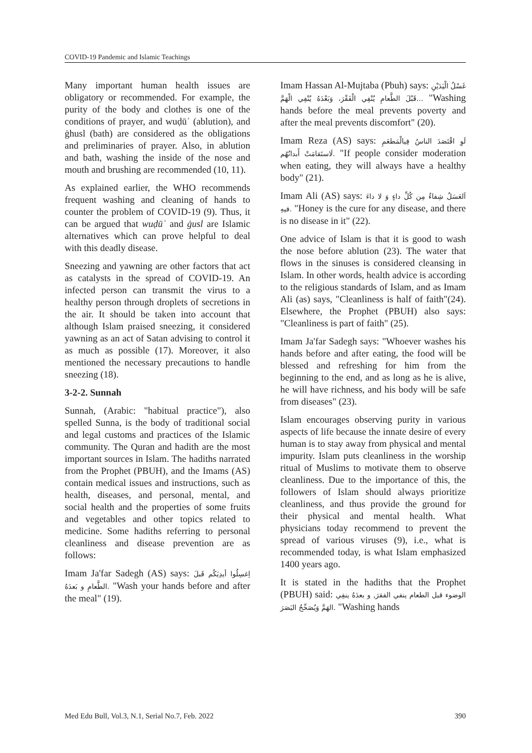COVID-19 Pandemic and Islamic Teachings
Many important human health issues are obligatory or recommended. For example, the purity of the body and clothes is one of the conditions of prayer, and wuḍūʾ (ablution), and ġhusl (bath) are considered as the obligations and preliminaries of prayer. Also, in ablution and bath, washing the inside of the nose and mouth and brushing are recommended (10, 11).
As explained earlier, the WHO recommends frequent washing and cleaning of hands to counter the problem of COVID-19 (9). Thus, it can be argued that wuḍūʾ and ġusl are Islamic alternatives which can prove helpful to deal with this deadly disease.
Sneezing and yawning are other factors that act as catalysts in the spread of COVID-19. An infected person can transmit the virus to a healthy person through droplets of secretions in the air. It should be taken into account that although Islam praised sneezing, it considered yawning as an act of Satan advising to control it as much as possible (17). Moreover, it also mentioned the necessary precautions to handle sneezing (18).
3-2-2. Sunnah
Sunnah, (Arabic: "habitual practice"), also spelled Sunna, is the body of traditional social and legal customs and practices of the Islamic community. The Quran and hadith are the most important sources in Islam. The hadiths narrated from the Prophet (PBUH), and the Imams (AS) contain medical issues and instructions, such as health, diseases, and personal, mental, and social health and the properties of some fruits and vegetables and other topics related to medicine. Some hadiths referring to personal cleanliness and disease prevention are as follows:
Imam Ja'far Sadegh (AS) says: اِغسِلُوا أيدِيَكُم قَبلَ الطَّعامِ و بَعدَهُ. "Wash your hands before and after the meal" (19).
Imam Hassan Al-Mujtaba (Pbuh) says: غَسْلُ الْيَدَيْنِ قَبْلَ الطَّعامِ يُنْفِي الْفَقْرَ، وَبَعْدَهُ يُنْفِي الْهَمَّ... "Washing hands before the meal prevents poverty and after the meal prevents discomfort" (20).
Imam Reza (AS) says: لَوِ اقْتَصَدَ الناسُ فِيالْمَطعَمِ لَاستَقامَتْ أَبدانُهُم. "If people consider moderation when eating, they will always have a healthy body" (21).
Imam Ali (AS) says: اَلعَسَلُ شِفاءٌ مِن كُلِّ داءٍ وَ لا داءَ فيهِ. "Honey is the cure for any disease, and there is no disease in it" (22).
One advice of Islam is that it is good to wash the nose before ablution (23). The water that flows in the sinuses is considered cleansing in Islam. In other words, health advice is according to the religious standards of Islam, and as Imam Ali (as) says, "Cleanliness is half of faith"(24). Elsewhere, the Prophet (PBUH) also says: "Cleanliness is part of faith" (25).
Imam Ja'far Sadegh says: "Whoever washes his hands before and after eating, the food will be blessed and refreshing for him from the beginning to the end, and as long as he is alive, he will have richness, and his body will be safe from diseases" (23).
Islam encourages observing purity in various aspects of life because the innate desire of every human is to stay away from physical and mental impurity. Islam puts cleanliness in the worship ritual of Muslims to motivate them to observe cleanliness. Due to the importance of this, the followers of Islam should always prioritize cleanliness, and thus provide the ground for their physical and mental health. What physicians today recommend to prevent the spread of various viruses (9), i.e., what is recommended today, is what Islam emphasized 1400 years ago.
It is stated in the hadiths that the Prophet (PBUH) said: الوضوء قبل الطعام ينفي الفقرَ, و بعدَهُ ينفِي الهَمَّ وَيُصَحِّحُ البَصَرَ. "Washing hands
Med Edu Bull, Vol.3, N.1, Serial No.7, Feb. 2022 390